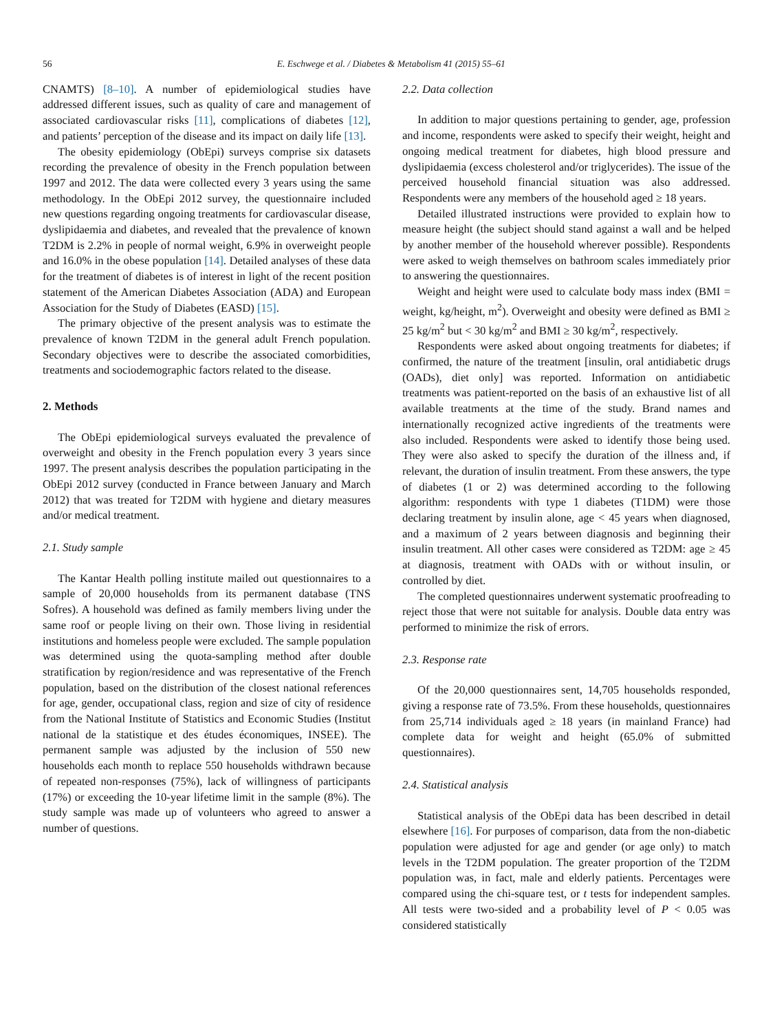56 E. Eschwege et al. / Diabetes & Metabolism 41 (2015) 55–61
CNAMTS) [8–10]. A number of epidemiological studies have addressed different issues, such as quality of care and management of associated cardiovascular risks [11], complications of diabetes [12], and patients’ perception of the disease and its impact on daily life [13].
The obesity epidemiology (ObEpi) surveys comprise six datasets recording the prevalence of obesity in the French population between 1997 and 2012. The data were collected every 3 years using the same methodology. In the ObEpi 2012 survey, the questionnaire included new questions regarding ongoing treatments for cardiovascular disease, dyslipidaemia and diabetes, and revealed that the prevalence of known T2DM is 2.2% in people of normal weight, 6.9% in overweight people and 16.0% in the obese population [14]. Detailed analyses of these data for the treatment of diabetes is of interest in light of the recent position statement of the American Diabetes Association (ADA) and European Association for the Study of Diabetes (EASD) [15].
The primary objective of the present analysis was to estimate the prevalence of known T2DM in the general adult French population. Secondary objectives were to describe the associated comorbidities, treatments and sociodemographic factors related to the disease.
2. Methods
The ObEpi epidemiological surveys evaluated the prevalence of overweight and obesity in the French population every 3 years since 1997. The present analysis describes the population participating in the ObEpi 2012 survey (conducted in France between January and March 2012) that was treated for T2DM with hygiene and dietary measures and/or medical treatment.
2.1. Study sample
The Kantar Health polling institute mailed out questionnaires to a sample of 20,000 households from its permanent database (TNS Sofres). A household was defined as family members living under the same roof or people living on their own. Those living in residential institutions and homeless people were excluded. The sample population was determined using the quota-sampling method after double stratification by region/residence and was representative of the French population, based on the distribution of the closest national references for age, gender, occupational class, region and size of city of residence from the National Institute of Statistics and Economic Studies (Institut national de la statistique et des études économiques, INSEE). The permanent sample was adjusted by the inclusion of 550 new households each month to replace 550 households withdrawn because of repeated non-responses (75%), lack of willingness of participants (17%) or exceeding the 10-year lifetime limit in the sample (8%). The study sample was made up of volunteers who agreed to answer a number of questions.
2.2. Data collection
In addition to major questions pertaining to gender, age, profession and income, respondents were asked to specify their weight, height and ongoing medical treatment for diabetes, high blood pressure and dyslipidaemia (excess cholesterol and/or triglycerides). The issue of the perceived household financial situation was also addressed. Respondents were any members of the household aged ≥ 18 years.
Detailed illustrated instructions were provided to explain how to measure height (the subject should stand against a wall and be helped by another member of the household wherever possible). Respondents were asked to weigh themselves on bathroom scales immediately prior to answering the questionnaires.
Weight and height were used to calculate body mass index (BMI = weight, kg/height, m<sup>2</sup>). Overweight and obesity were defined as BMI ≥ 25 kg/m<sup>2</sup> but < 30 kg/m<sup>2</sup> and BMI ≥ 30 kg/m<sup>2</sup>, respectively.
Respondents were asked about ongoing treatments for diabetes; if confirmed, the nature of the treatment [insulin, oral antidiabetic drugs (OADs), diet only] was reported. Information on antidiabetic treatments was patient-reported on the basis of an exhaustive list of all available treatments at the time of the study. Brand names and internationally recognized active ingredients of the treatments were also included. Respondents were asked to identify those being used. They were also asked to specify the duration of the illness and, if relevant, the duration of insulin treatment. From these answers, the type of diabetes (1 or 2) was determined according to the following algorithm: respondents with type 1 diabetes (T1DM) were those declaring treatment by insulin alone, age < 45 years when diagnosed, and a maximum of 2 years between diagnosis and beginning their insulin treatment. All other cases were considered as T2DM: age ≥ 45 at diagnosis, treatment with OADs with or without insulin, or controlled by diet.
The completed questionnaires underwent systematic proofreading to reject those that were not suitable for analysis. Double data entry was performed to minimize the risk of errors.
2.3. Response rate
Of the 20,000 questionnaires sent, 14,705 households responded, giving a response rate of 73.5%. From these households, questionnaires from 25,714 individuals aged ≥ 18 years (in mainland France) had complete data for weight and height (65.0% of submitted questionnaires).
2.4. Statistical analysis
Statistical analysis of the ObEpi data has been described in detail elsewhere [16]. For purposes of comparison, data from the non-diabetic population were adjusted for age and gender (or age only) to match levels in the T2DM population. The greater proportion of the T2DM population was, in fact, male and elderly patients. Percentages were compared using the chi-square test, or t tests for independent samples. All tests were two-sided and a probability level of P < 0.05 was considered statistically